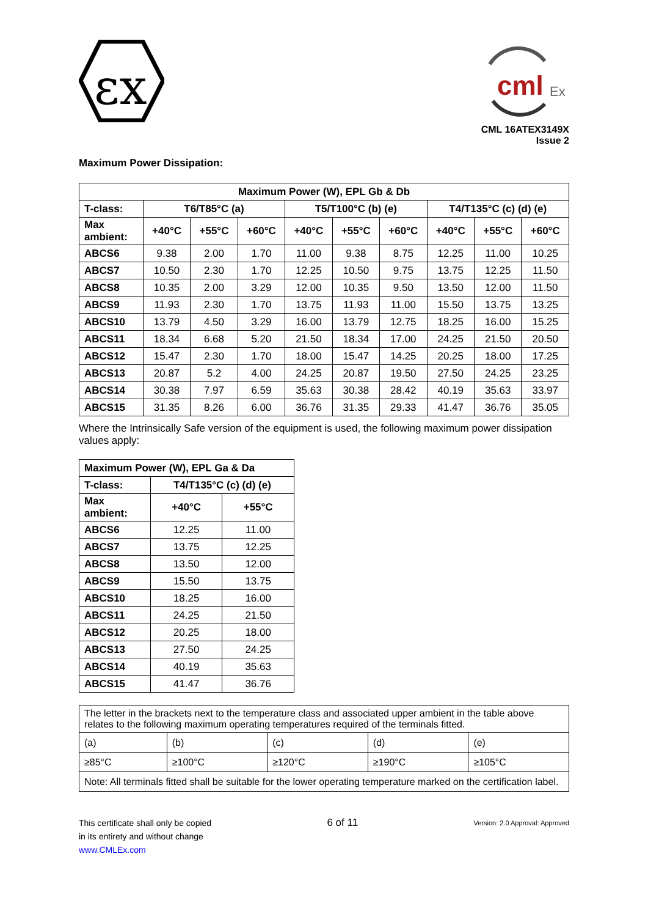εx
cml
Ex
CML 16ATEX3149X
Issue 2
Maximum Power Dissipation:
| Maximum Power (W), EPL Gb & Db | | | | | | | | | |
| --- | --- | --- | --- | --- | --- | --- | --- | --- | --- |
| T-class: | T6/T85°C (a) | | | T5/T100°C (b) (e) | | | T4/T135°C (c) (d) (e) | | |
| Max ambient: | +40°C | +55°C | +60°C | +40°C | +55°C | +60°C | +40°C | +55°C | +60°C |
| ABCS6 | 9.38 | 2.00 | 1.70 | 11.00 | 9.38 | 8.75 | 12.25 | 11.00 | 10.25 |
| ABCS7 | 10.50 | 2.30 | 1.70 | 12.25 | 10.50 | 9.75 | 13.75 | 12.25 | 11.50 |
| ABCS8 | 10.35 | 2.00 | 3.29 | 12.00 | 10.35 | 9.50 | 13.50 | 12.00 | 11.50 |
| ABCS9 | 11.93 | 2.30 | 1.70 | 13.75 | 11.93 | 11.00 | 15.50 | 13.75 | 13.25 |
| ABCS10 | 13.79 | 4.50 | 3.29 | 16.00 | 13.79 | 12.75 | 18.25 | 16.00 | 15.25 |
| ABCS11 | 18.34 | 6.68 | 5.20 | 21.50 | 18.34 | 17.00 | 24.25 | 21.50 | 20.50 |
| ABCS12 | 15.47 | 2.30 | 1.70 | 18.00 | 15.47 | 14.25 | 20.25 | 18.00 | 17.25 |
| ABCS13 | 20.87 | 5.2 | 4.00 | 24.25 | 20.87 | 19.50 | 27.50 | 24.25 | 23.25 |
| ABCS14 | 30.38 | 7.97 | 6.59 | 35.63 | 30.38 | 28.42 | 40.19 | 35.63 | 33.97 |
| ABCS15 | 31.35 | 8.26 | 6.00 | 36.76 | 31.35 | 29.33 | 41.47 | 36.76 | 35.05 |
Where the Intrinsically Safe version of the equipment is used, the following maximum power dissipation values apply:
| Maximum Power (W), EPL Ga & Da | | |
| --- | --- | --- |
| T-class: | T4/T135°C (c) (d) (e) | |
| Max ambient: | +40°C | +55°C |
| ABCS6 | 12.25 | 11.00 |
| ABCS7 | 13.75 | 12.25 |
| ABCS8 | 13.50 | 12.00 |
| ABCS9 | 15.50 | 13.75 |
| ABCS10 | 18.25 | 16.00 |
| ABCS11 | 24.25 | 21.50 |
| ABCS12 | 20.25 | 18.00 |
| ABCS13 | 27.50 | 24.25 |
| ABCS14 | 40.19 | 35.63 |
| ABCS15 | 41.47 | 36.76 |
| The letter in the brackets next to the temperature class and associated upper ambient in the table above relates to the following maximum operating temperatures required of the terminals fitted. | | | | |
| (a) | (b) | (c) | (d) | (e) |
| ≥85°C | ≥100°C | ≥120°C | ≥190°C | ≥105°C |
| Note: All terminals fitted shall be suitable for the lower operating temperature marked on the certification label. | | | | |
This certificate shall only be copied
in its entirety and without change
www.CMLEx.com
6 of 11
Version: 2.0 Approval: Approved